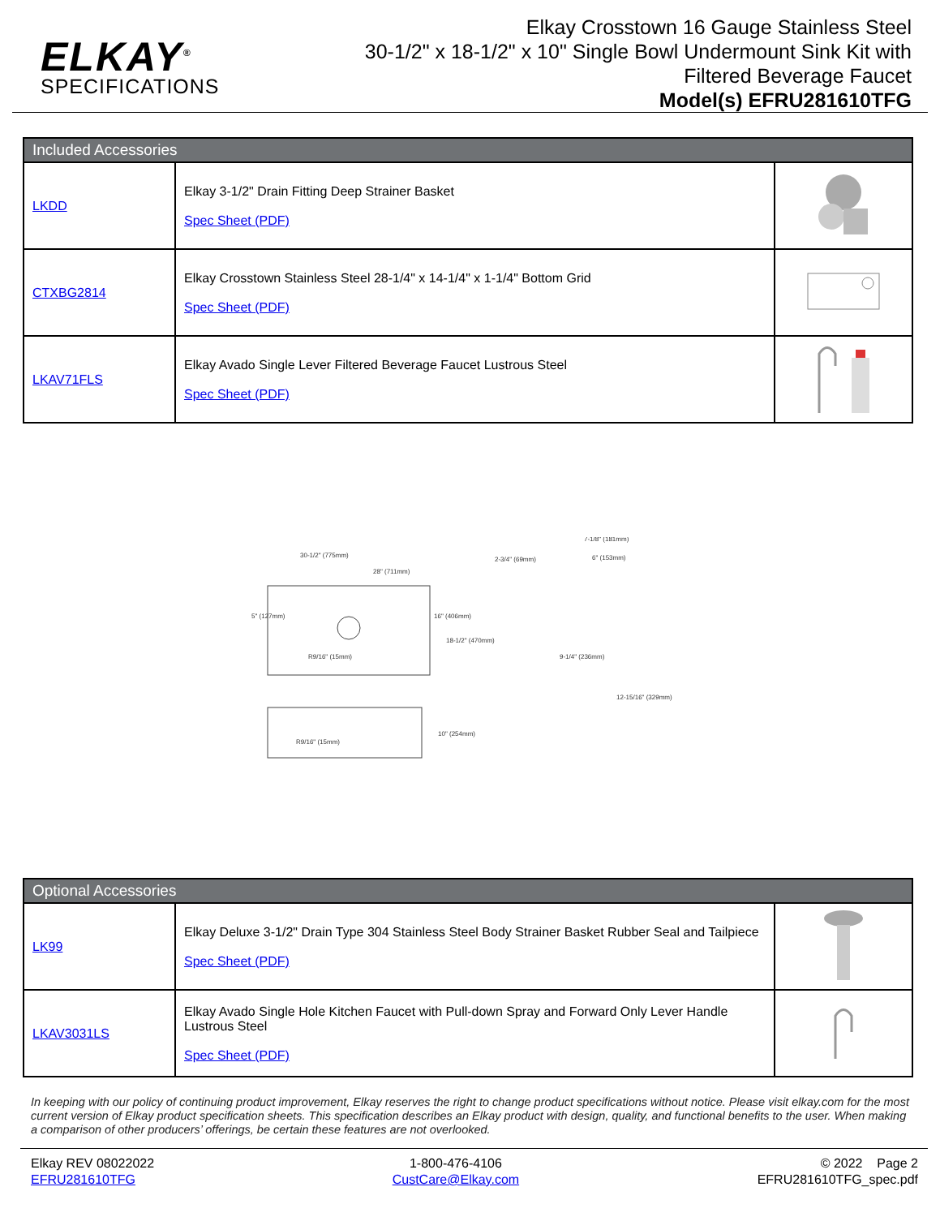ELKAY<sup>®</sup>
SPECIFICATIONS
Elkay Crosstown 16 Gauge Stainless Steel
30-1/2" x 18-1/2" x 10" Single Bowl Undermount Sink Kit with
Filtered Beverage Faucet
Model(s) EFRU281610TFG
| Included Accessories | | |
| --- | --- | --- |
| LKDD | Elkay 3-1/2" Drain Fitting Deep Strainer Basket Spec Sheet (PDF) | |
| CTXBG2814 | Elkay Crosstown Stainless Steel 28-1/4" x 14-1/4" x 1-1/4" Bottom Grid Spec Sheet (PDF) | |
| LKAV71FLS | Elkay Avado Single Lever Filtered Beverage Faucet Lustrous Steel Spec Sheet (PDF) | |
30-1/2" (775mm)
28" (711mm)
5" (127mm)
16" (406mm)
18-1/2" (470mm)
R9/16" (15mm)
R9/16" (15mm)
10" (254mm)
2-3/4" (69mm)
7-1/8" (181mm)
6" (153mm)
9-1/4" (236mm)
12-15/16" (329mm)
| Optional Accessories | | |
| --- | --- | --- |
| LK99 | Elkay Deluxe 3-1/2" Drain Type 304 Stainless Steel Body Strainer Basket Rubber Seal and Tailpiece Spec Sheet (PDF) | |
| LKAV3031LS | Elkay Avado Single Hole Kitchen Faucet with Pull-down Spray and Forward Only Lever Handle Lustrous Steel Spec Sheet (PDF) | |
In keeping with our policy of continuing product improvement, Elkay reserves the right to change product specifications without notice. Please visit elkay.com for the most current version of Elkay product specification sheets. This specification describes an Elkay product with design, quality, and functional benefits to the user. When making a comparison of other producers’ offerings, be certain these features are not overlooked.
Elkay REV 08022022
EFRU281610TFG
1-800-476-4106
CustCare@Elkay.com
© 2022 Page 2
EFRU281610TFG_spec.pdf